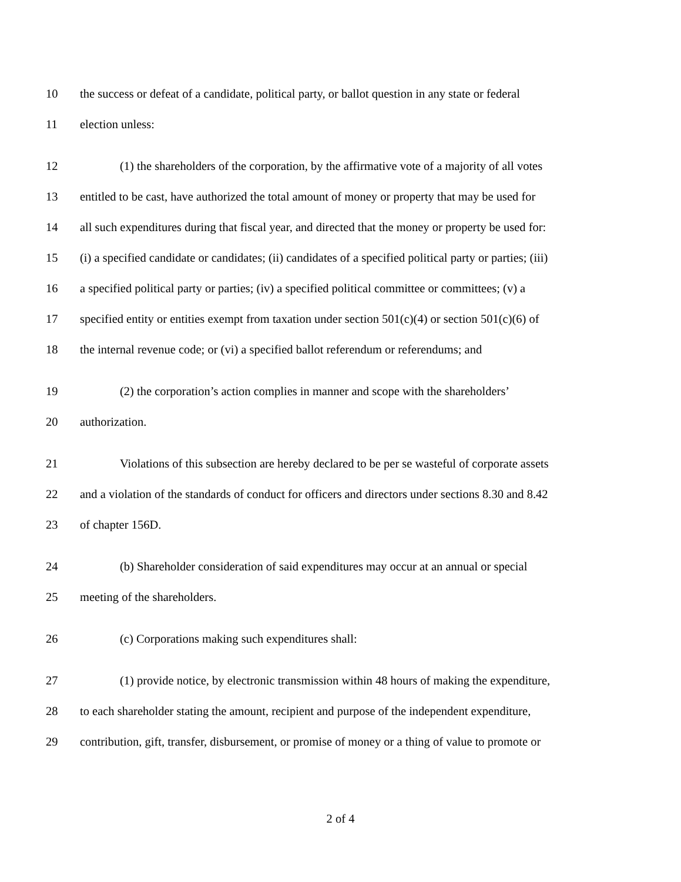10 the success or defeat of a candidate, political party, or ballot question in any state or federal
11 election unless:
12 (1) the shareholders of the corporation, by the affirmative vote of a majority of all votes
13 entitled to be cast, have authorized the total amount of money or property that may be used for
14 all such expenditures during that fiscal year, and directed that the money or property be used for:
15 (i) a specified candidate or candidates; (ii) candidates of a specified political party or parties; (iii)
16 a specified political party or parties; (iv) a specified political committee or committees; (v) a
17 specified entity or entities exempt from taxation under section 501(c)(4) or section 501(c)(6) of
18 the internal revenue code; or (vi) a specified ballot referendum or referendums; and
19 (2) the corporation’s action complies in manner and scope with the shareholders’
20 authorization.
21 Violations of this subsection are hereby declared to be per se wasteful of corporate assets
22 and a violation of the standards of conduct for officers and directors under sections 8.30 and 8.42
23 of chapter 156D.
24 (b) Shareholder consideration of said expenditures may occur at an annual or special
25 meeting of the shareholders.
26 (c) Corporations making such expenditures shall:
27 (1) provide notice, by electronic transmission within 48 hours of making the expenditure,
28 to each shareholder stating the amount, recipient and purpose of the independent expenditure,
29 contribution, gift, transfer, disbursement, or promise of money or a thing of value to promote or
2 of 4